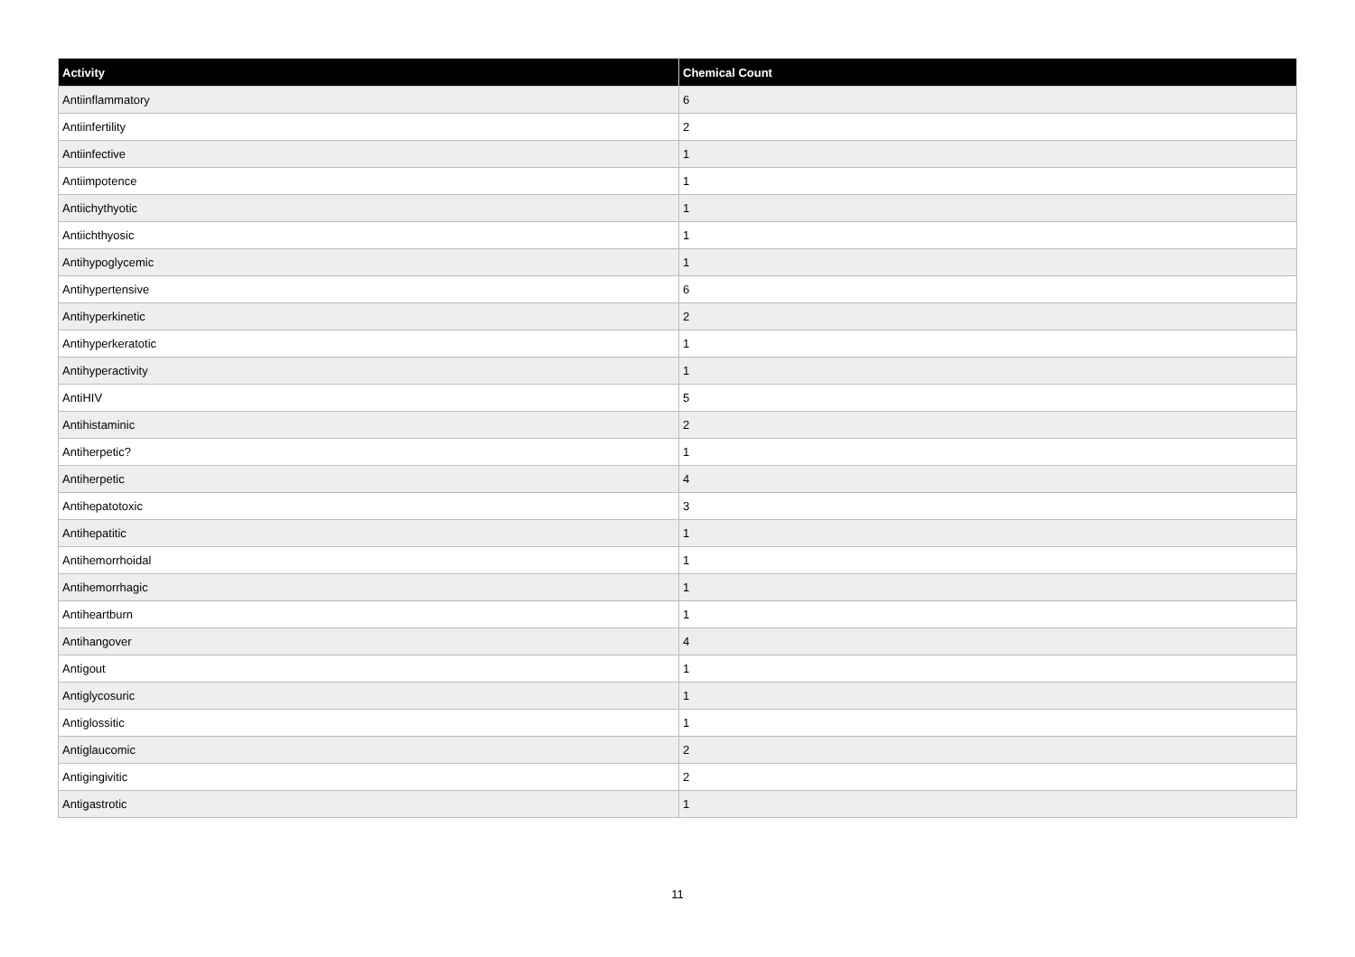| Activity | Chemical Count |
| --- | --- |
| Antiinflammatory | 6 |
| Antiinfertility | 2 |
| Antiinfective | 1 |
| Antiimpotence | 1 |
| Antiichythyotic | 1 |
| Antiichthyosic | 1 |
| Antihypoglycemic | 1 |
| Antihypertensive | 6 |
| Antihyperkinetic | 2 |
| Antihyperkeratotic | 1 |
| Antihyperactivity | 1 |
| AntiHIV | 5 |
| Antihistaminic | 2 |
| Antiherpetic? | 1 |
| Antiherpetic | 4 |
| Antihepatotoxic | 3 |
| Antihepatitic | 1 |
| Antihemorrhoidal | 1 |
| Antihemorrhagic | 1 |
| Antiheartburn | 1 |
| Antihangover | 4 |
| Antigout | 1 |
| Antiglycosuric | 1 |
| Antiglossitic | 1 |
| Antiglaucomic | 2 |
| Antigingivitic | 2 |
| Antigastrotic | 1 |
11